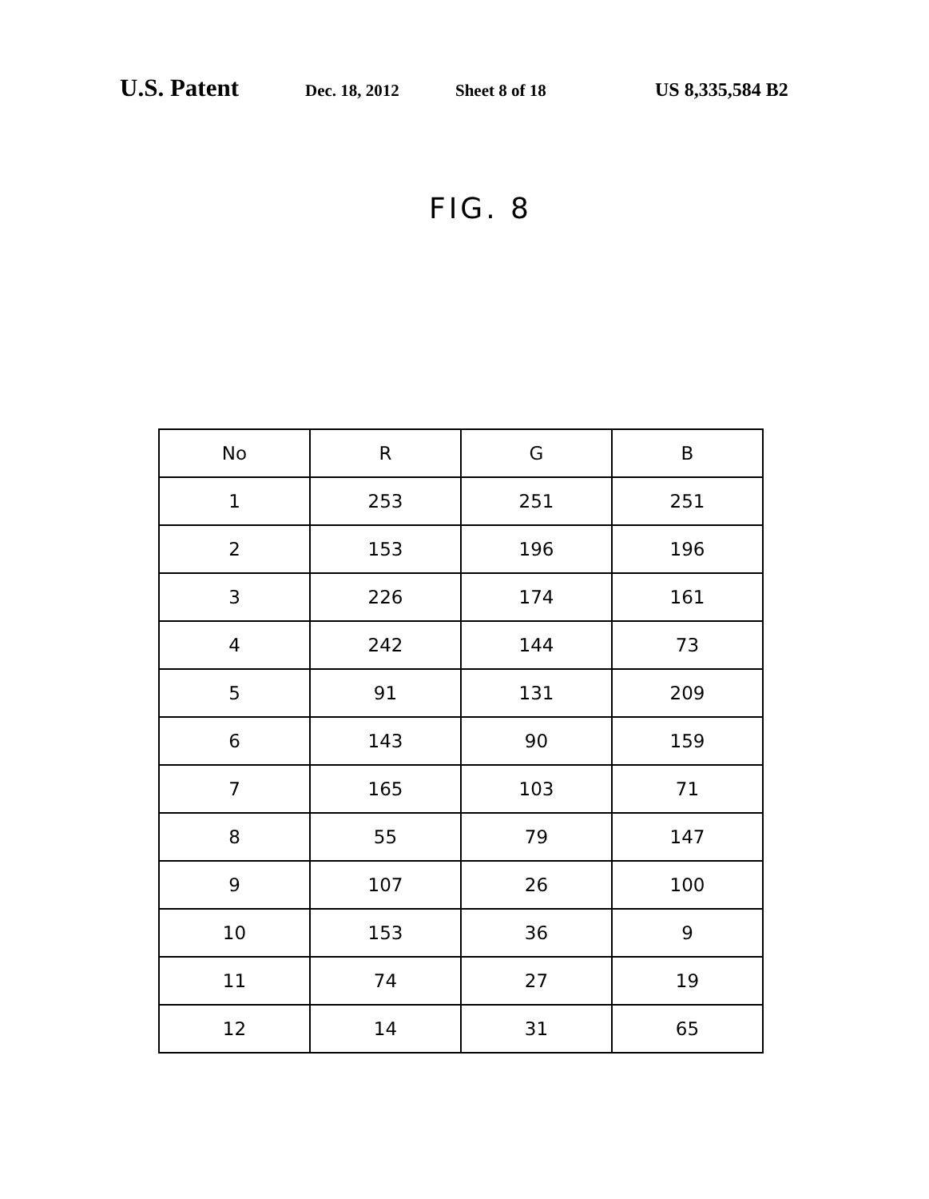U.S. Patent Dec. 18, 2012 Sheet 8 of 18 US 8,335,584 B2
FIG. 8
| No | R | G | B |
| --- | --- | --- | --- |
| 1 | 253 | 251 | 251 |
| 2 | 153 | 196 | 196 |
| 3 | 226 | 174 | 161 |
| 4 | 242 | 144 | 73 |
| 5 | 91 | 131 | 209 |
| 6 | 143 | 90 | 159 |
| 7 | 165 | 103 | 71 |
| 8 | 55 | 79 | 147 |
| 9 | 107 | 26 | 100 |
| 10 | 153 | 36 | 9 |
| 11 | 74 | 27 | 19 |
| 12 | 14 | 31 | 65 |